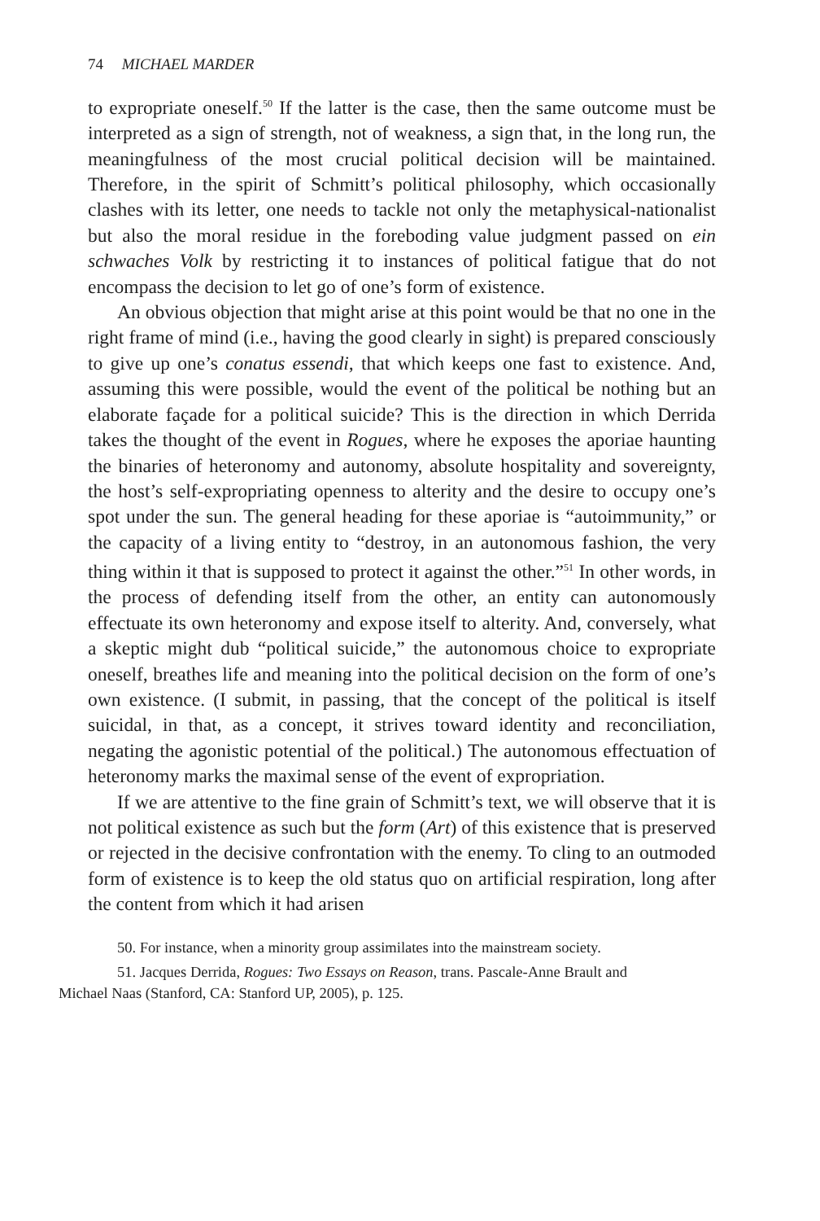74 MICHAEL MARDER
to expropriate oneself.<sup>50</sup> If the latter is the case, then the same outcome must be interpreted as a sign of strength, not of weakness, a sign that, in the long run, the meaningfulness of the most crucial political decision will be maintained. Therefore, in the spirit of Schmitt’s political philosophy, which occasionally clashes with its letter, one needs to tackle not only the metaphysical-nationalist but also the moral residue in the foreboding value judgment passed on ein schwaches Volk by restricting it to instances of political fatigue that do not encompass the decision to let go of one’s form of existence.
An obvious objection that might arise at this point would be that no one in the right frame of mind (i.e., having the good clearly in sight) is prepared consciously to give up one’s conatus essendi, that which keeps one fast to existence. And, assuming this were possible, would the event of the political be nothing but an elaborate façade for a political suicide? This is the direction in which Derrida takes the thought of the event in Rogues, where he exposes the aporiae haunting the binaries of heteronomy and autonomy, absolute hospitality and sovereignty, the host’s self-expropriating openness to alterity and the desire to occupy one’s spot under the sun. The general heading for these aporiae is “autoimmunity,” or the capacity of a living entity to “destroy, in an autonomous fashion, the very thing within it that is supposed to protect it against the other.”<sup>51</sup> In other words, in the process of defending itself from the other, an entity can autonomously effectuate its own heteronomy and expose itself to alterity. And, conversely, what a skeptic might dub “political suicide,” the autonomous choice to expropriate oneself, breathes life and meaning into the political decision on the form of one’s own existence. (I submit, in passing, that the concept of the political is itself suicidal, in that, as a concept, it strives toward identity and reconciliation, negating the agonistic potential of the political.) The autonomous effectuation of heteronomy marks the maximal sense of the event of expropriation.
If we are attentive to the fine grain of Schmitt’s text, we will observe that it is not political existence as such but the form (Art) of this existence that is preserved or rejected in the decisive confrontation with the enemy. To cling to an outmoded form of existence is to keep the old status quo on artificial respiration, long after the content from which it had arisen
50. For instance, when a minority group assimilates into the mainstream society.
51. Jacques Derrida, Rogues: Two Essays on Reason, trans. Pascale-Anne Brault and
Michael Naas (Stanford, CA: Stanford UP, 2005), p. 125.